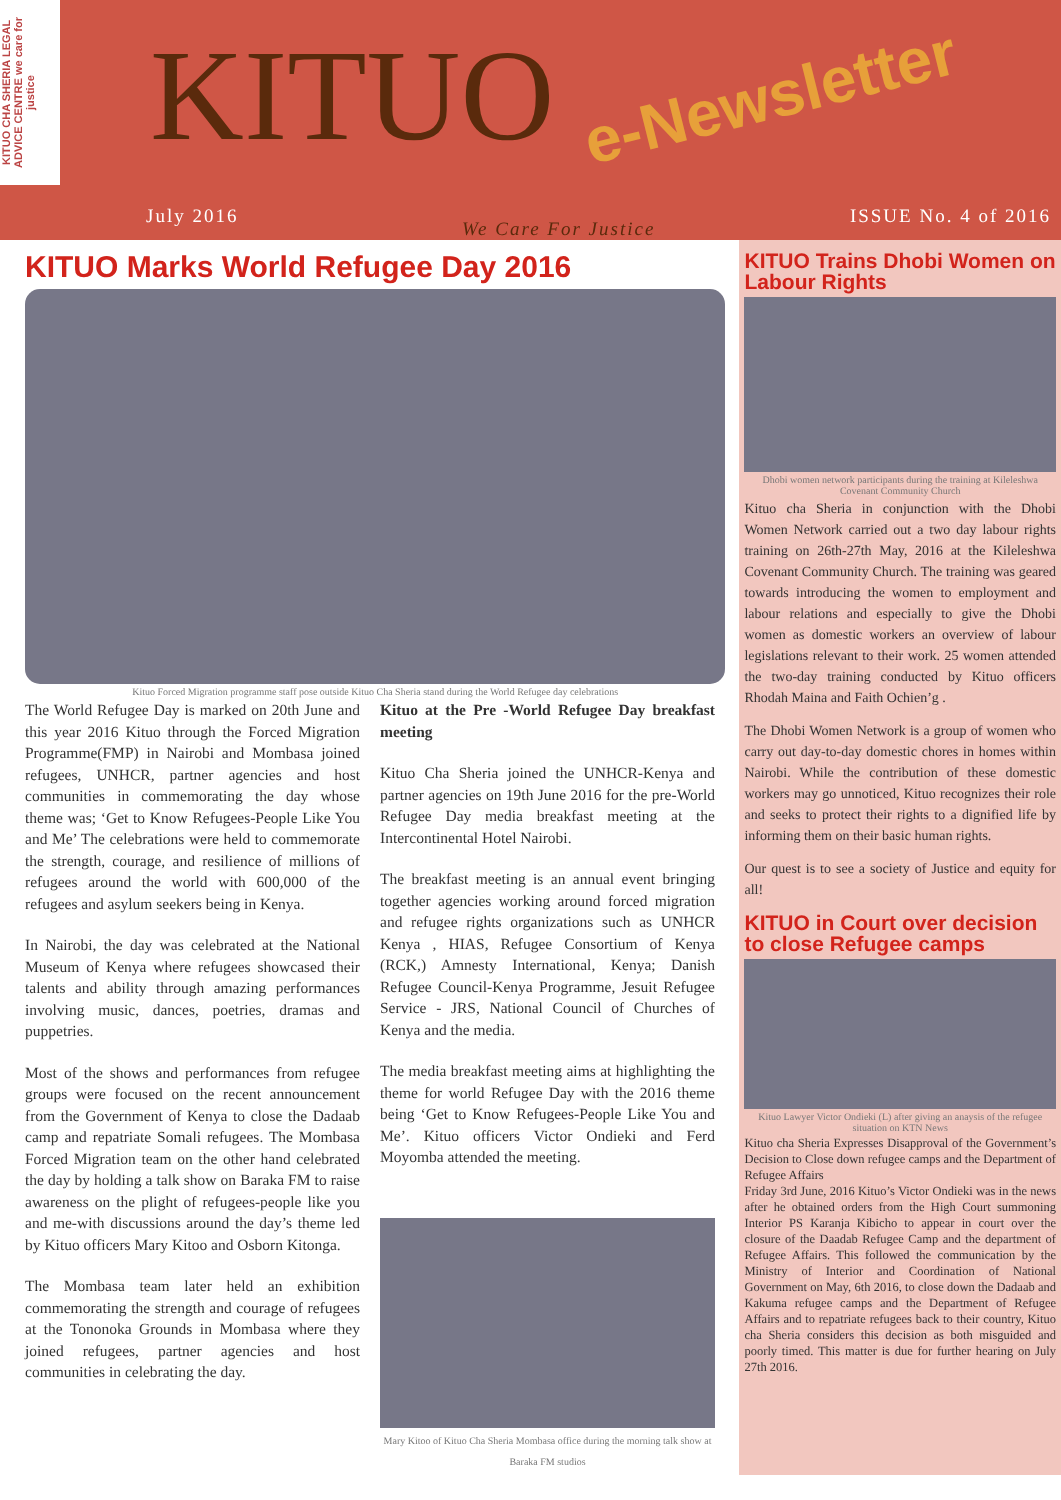KITUO CHA SHERIA LEGAL ADVICE CENTRE we care for justice
KITUO e-Newsletter
July 2016
We Care For Justice
ISSUE No. 4 of 2016
KITUO Marks World Refugee Day 2016
Kituo Forced Migration programme staff pose outside Kituo Cha Sheria stand during the World Refugee day celebrations
The World Refugee Day is marked on 20th June and this year 2016 Kituo through the Forced Migration Programme(FMP) in Nairobi and Mombasa joined refugees, UNHCR, partner agencies and host communities in commemorating the day whose theme was; ‘Get to Know Refugees-People Like You and Me’ The celebrations were held to commemorate the strength, courage, and resilience of millions of refugees around the world with 600,000 of the refugees and asylum seekers being in Kenya.
In Nairobi, the day was celebrated at the National Museum of Kenya where refugees showcased their talents and ability through amazing performances involving music, dances, poetries, dramas and puppetries.
Most of the shows and performances from refugee groups were focused on the recent announcement from the Government of Kenya to close the Dadaab camp and repatriate Somali refugees. The Mombasa Forced Migration team on the other hand celebrated the day by holding a talk show on Baraka FM to raise awareness on the plight of refugees-people like you and me-with discussions around the day’s theme led by Kituo officers Mary Kitoo and Osborn Kitonga.
The Mombasa team later held an exhibition commemorating the strength and courage of refugees at the Tononoka Grounds in Mombasa where they joined refugees, partner agencies and host communities in celebrating the day.
Kituo at the Pre -World Refugee Day breakfast meeting
Kituo Cha Sheria joined the UNHCR-Kenya and partner agencies on 19th June 2016 for the pre-World Refugee Day media breakfast meeting at the Intercontinental Hotel Nairobi.
The breakfast meeting is an annual event bringing together agencies working around forced migration and refugee rights organizations such as UNHCR Kenya , HIAS, Refugee Consortium of Kenya (RCK,) Amnesty International, Kenya; Danish Refugee Council-Kenya Programme, Jesuit Refugee Service - JRS, National Council of Churches of Kenya and the media.
The media breakfast meeting aims at highlighting the theme for world Refugee Day with the 2016 theme being ‘Get to Know Refugees-People Like You and Me’. Kituo officers Victor Ondieki and Ferd Moyomba attended the meeting.
Mary Kitoo of Kituo Cha Sheria Mombasa office during the morning talk show at Baraka FM studios
KITUO Trains Dhobi Women on Labour Rights
Dhobi women network participants during the training at Kileleshwa Covenant Community Church
Kituo cha Sheria in conjunction with the Dhobi Women Network carried out a two day labour rights training on 26th-27th May, 2016 at the Kileleshwa Covenant Community Church. The training was geared towards introducing the women to employment and labour relations and especially to give the Dhobi women as domestic workers an overview of labour legislations relevant to their work. 25 women attended the two-day training conducted by Kituo officers Rhodah Maina and Faith Ochien’g .
The Dhobi Women Network is a group of women who carry out day-to-day domestic chores in homes within Nairobi. While the contribution of these domestic workers may go unnoticed, Kituo recognizes their role and seeks to protect their rights to a dignified life by informing them on their basic human rights.
Our quest is to see a society of Justice and equity for all!
KITUO in Court over decision to close Refugee camps
Kituo Lawyer Victor Ondieki (L) after giving an anaysis of the refugee situation on KTN News
Kituo cha Sheria Expresses Disapproval of the Government’s Decision to Close down refugee camps and the Department of Refugee Affairs
Friday 3rd June, 2016 Kituo’s Victor Ondieki was in the news after he obtained orders from the High Court summoning Interior PS Karanja Kibicho to appear in court over the closure of the Daadab Refugee Camp and the department of Refugee Affairs. This followed the communication by the Ministry of Interior and Coordination of National Government on May, 6th 2016, to close down the Dadaab and Kakuma refugee camps and the Department of Refugee Affairs and to repatriate refugees back to their country, Kituo cha Sheria considers this decision as both misguided and poorly timed. This matter is due for further hearing on July 27th 2016.